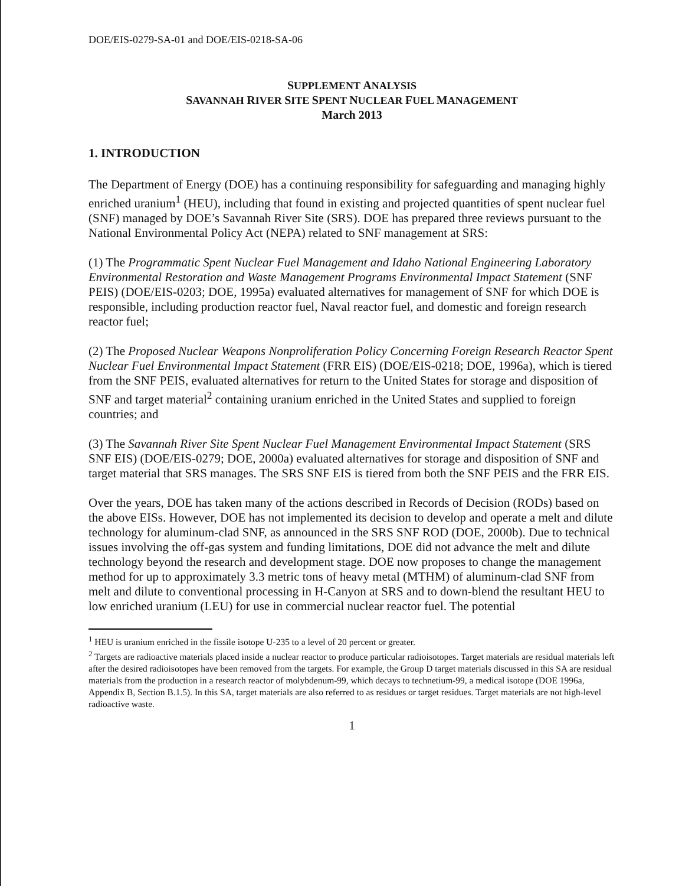DOE/EIS-0279-SA-01 and DOE/EIS-0218-SA-06
SUPPLEMENT ANALYSIS
SAVANNAH RIVER SITE SPENT NUCLEAR FUEL MANAGEMENT
March 2013
1. INTRODUCTION
The Department of Energy (DOE) has a continuing responsibility for safeguarding and managing highly enriched uranium<sup>1</sup> (HEU), including that found in existing and projected quantities of spent nuclear fuel (SNF) managed by DOE’s Savannah River Site (SRS). DOE has prepared three reviews pursuant to the National Environmental Policy Act (NEPA) related to SNF management at SRS:
(1) The Programmatic Spent Nuclear Fuel Management and Idaho National Engineering Laboratory Environmental Restoration and Waste Management Programs Environmental Impact Statement (SNF PEIS) (DOE/EIS-0203; DOE, 1995a) evaluated alternatives for management of SNF for which DOE is responsible, including production reactor fuel, Naval reactor fuel, and domestic and foreign research reactor fuel;
(2) The Proposed Nuclear Weapons Nonproliferation Policy Concerning Foreign Research Reactor Spent Nuclear Fuel Environmental Impact Statement (FRR EIS) (DOE/EIS-0218; DOE, 1996a), which is tiered from the SNF PEIS, evaluated alternatives for return to the United States for storage and disposition of SNF and target material<sup>2</sup> containing uranium enriched in the United States and supplied to foreign countries; and
(3) The Savannah River Site Spent Nuclear Fuel Management Environmental Impact Statement (SRS SNF EIS) (DOE/EIS-0279; DOE, 2000a) evaluated alternatives for storage and disposition of SNF and target material that SRS manages. The SRS SNF EIS is tiered from both the SNF PEIS and the FRR EIS.
Over the years, DOE has taken many of the actions described in Records of Decision (RODs) based on the above EISs. However, DOE has not implemented its decision to develop and operate a melt and dilute technology for aluminum-clad SNF, as announced in the SRS SNF ROD (DOE, 2000b). Due to technical issues involving the off-gas system and funding limitations, DOE did not advance the melt and dilute technology beyond the research and development stage. DOE now proposes to change the management method for up to approximately 3.3 metric tons of heavy metal (MTHM) of aluminum-clad SNF from melt and dilute to conventional processing in H-Canyon at SRS and to down-blend the resultant HEU to low enriched uranium (LEU) for use in commercial nuclear reactor fuel. The potential
<sup>1</sup> HEU is uranium enriched in the fissile isotope U-235 to a level of 20 percent or greater.
<sup>2</sup> Targets are radioactive materials placed inside a nuclear reactor to produce particular radioisotopes. Target materials are residual materials left after the desired radioisotopes have been removed from the targets. For example, the Group D target materials discussed in this SA are residual materials from the production in a research reactor of molybdenum-99, which decays to technetium-99, a medical isotope (DOE 1996a, Appendix B, Section B.1.5). In this SA, target materials are also referred to as residues or target residues. Target materials are not high-level radioactive waste.
1